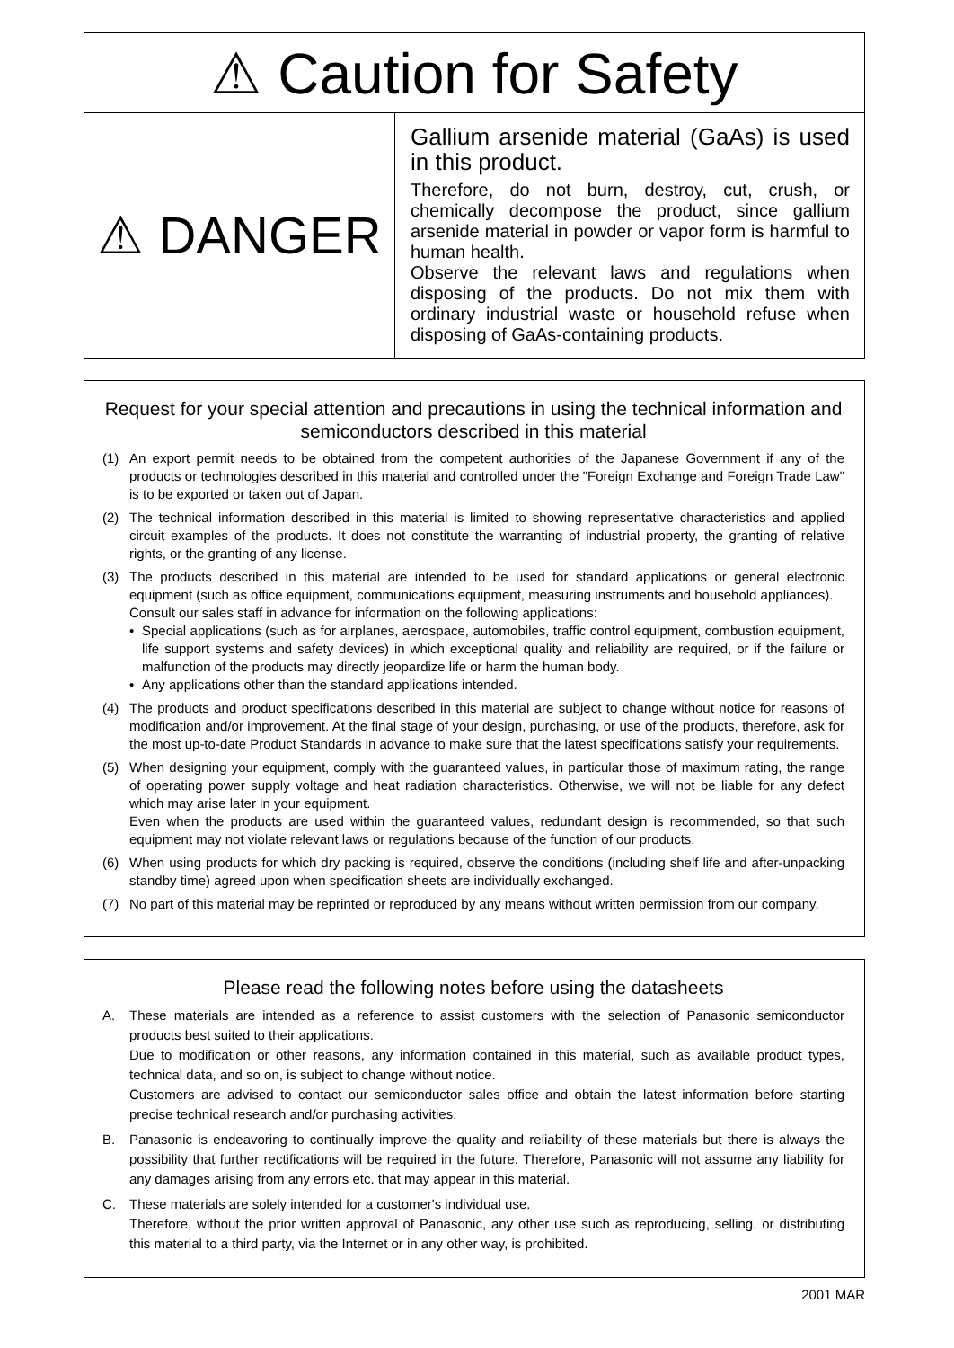⚠ Caution for Safety
⚠ DANGER
Gallium arsenide material (GaAs) is used in this product.
Therefore, do not burn, destroy, cut, crush, or chemically decompose the product, since gallium arsenide material in powder or vapor form is harmful to human health.
Observe the relevant laws and regulations when disposing of the products. Do not mix them with ordinary industrial waste or household refuse when disposing of GaAs-containing products.
Request for your special attention and precautions in using the technical information and semiconductors described in this material
(1) An export permit needs to be obtained from the competent authorities of the Japanese Government if any of the products or technologies described in this material and controlled under the "Foreign Exchange and Foreign Trade Law" is to be exported or taken out of Japan.
(2) The technical information described in this material is limited to showing representative characteristics and applied circuit examples of the products. It does not constitute the warranting of industrial property, the granting of relative rights, or the granting of any license.
(3) The products described in this material are intended to be used for standard applications or general electronic equipment (such as office equipment, communications equipment, measuring instruments and household appliances).
Consult our sales staff in advance for information on the following applications:
• Special applications (such as for airplanes, aerospace, automobiles, traffic control equipment, combustion equipment, life support systems and safety devices) in which exceptional quality and reliability are required, or if the failure or malfunction of the products may directly jeopardize life or harm the human body.
• Any applications other than the standard applications intended.
(4) The products and product specifications described in this material are subject to change without notice for reasons of modification and/or improvement. At the final stage of your design, purchasing, or use of the products, therefore, ask for the most up-to-date Product Standards in advance to make sure that the latest specifications satisfy your requirements.
(5) When designing your equipment, comply with the guaranteed values, in particular those of maximum rating, the range of operating power supply voltage and heat radiation characteristics. Otherwise, we will not be liable for any defect which may arise later in your equipment.
Even when the products are used within the guaranteed values, redundant design is recommended, so that such equipment may not violate relevant laws or regulations because of the function of our products.
(6) When using products for which dry packing is required, observe the conditions (including shelf life and after-unpacking standby time) agreed upon when specification sheets are individually exchanged.
(7) No part of this material may be reprinted or reproduced by any means without written permission from our company.
Please read the following notes before using the datasheets
A. These materials are intended as a reference to assist customers with the selection of Panasonic semiconductor products best suited to their applications.
Due to modification or other reasons, any information contained in this material, such as available product types, technical data, and so on, is subject to change without notice.
Customers are advised to contact our semiconductor sales office and obtain the latest information before starting precise technical research and/or purchasing activities.
B. Panasonic is endeavoring to continually improve the quality and reliability of these materials but there is always the possibility that further rectifications will be required in the future. Therefore, Panasonic will not assume any liability for any damages arising from any errors etc. that may appear in this material.
C. These materials are solely intended for a customer's individual use.
Therefore, without the prior written approval of Panasonic, any other use such as reproducing, selling, or distributing this material to a third party, via the Internet or in any other way, is prohibited.
2001 MAR